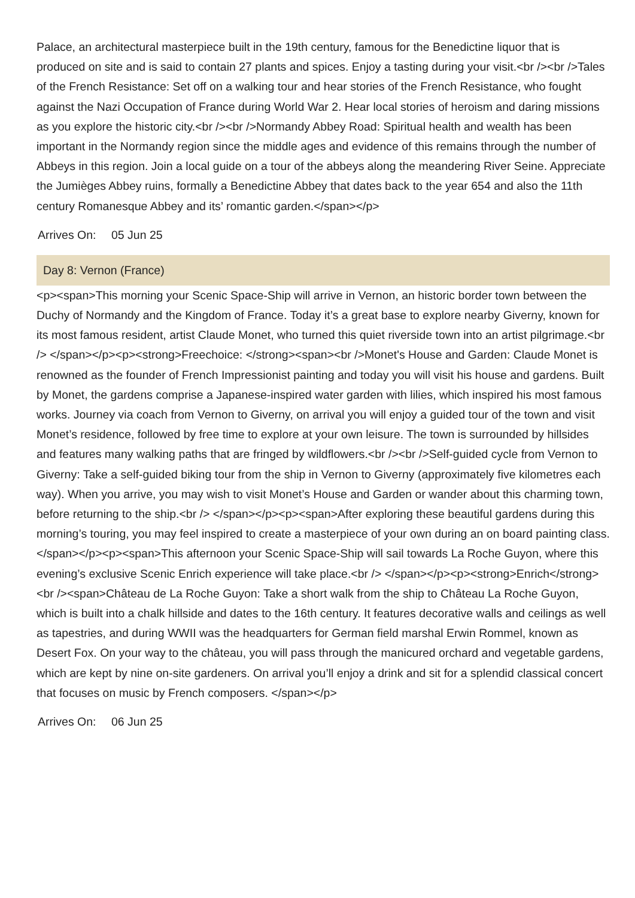Palace, an architectural masterpiece built in the 19th century, famous for the Benedictine liquor that is produced on site and is said to contain 27 plants and spices. Enjoy a tasting during your visit.<br /><br />Tales of the French Resistance: Set off on a walking tour and hear stories of the French Resistance, who fought against the Nazi Occupation of France during World War 2. Hear local stories of heroism and daring missions as you explore the historic city.<br /><br />Normandy Abbey Road: Spiritual health and wealth has been important in the Normandy region since the middle ages and evidence of this remains through the number of Abbeys in this region. Join a local guide on a tour of the abbeys along the meandering River Seine. Appreciate the Jumièges Abbey ruins, formally a Benedictine Abbey that dates back to the year 654 and also the 11th century Romanesque Abbey and its’ romantic garden.</span></p>
Arrives On: 05 Jun 25
Day 8: Vernon (France)
<p><span>This morning your Scenic Space-Ship will arrive in Vernon, an historic border town between the Duchy of Normandy and the Kingdom of France. Today it’s a great base to explore nearby Giverny, known for its most famous resident, artist Claude Monet, who turned this quiet riverside town into an artist pilgrimage.<br /> </span></p><p><strong>Freechoice: </strong><span><br />Monet's House and Garden: Claude Monet is renowned as the founder of French Impressionist painting and today you will visit his house and gardens. Built by Monet, the gardens comprise a Japanese-inspired water garden with lilies, which inspired his most famous works. Journey via coach from Vernon to Giverny, on arrival you will enjoy a guided tour of the town and visit Monet’s residence, followed by free time to explore at your own leisure. The town is surrounded by hillsides and features many walking paths that are fringed by wildflowers.<br /><br />Self-guided cycle from Vernon to Giverny: Take a self-guided biking tour from the ship in Vernon to Giverny (approximately five kilometres each way). When you arrive, you may wish to visit Monet’s House and Garden or wander about this charming town, before returning to the ship.<br /> </span></p><p><span>After exploring these beautiful gardens during this morning’s touring, you may feel inspired to create a masterpiece of your own during an on board painting class. </span></p><p><span>This afternoon your Scenic Space-Ship will sail towards La Roche Guyon, where this evening’s exclusive Scenic Enrich experience will take place.<br /> </span></p><p><strong>Enrich</strong><br /><span>Château de La Roche Guyon: Take a short walk from the ship to Château La Roche Guyon, which is built into a chalk hillside and dates to the 16th century. It features decorative walls and ceilings as well as tapestries, and during WWII was the headquarters for German field marshal Erwin Rommel, known as Desert Fox. On your way to the château, you will pass through the manicured orchard and vegetable gardens, which are kept by nine on-site gardeners. On arrival you’ll enjoy a drink and sit for a splendid classical concert that focuses on music by French composers. </span></p>
Arrives On: 06 Jun 25